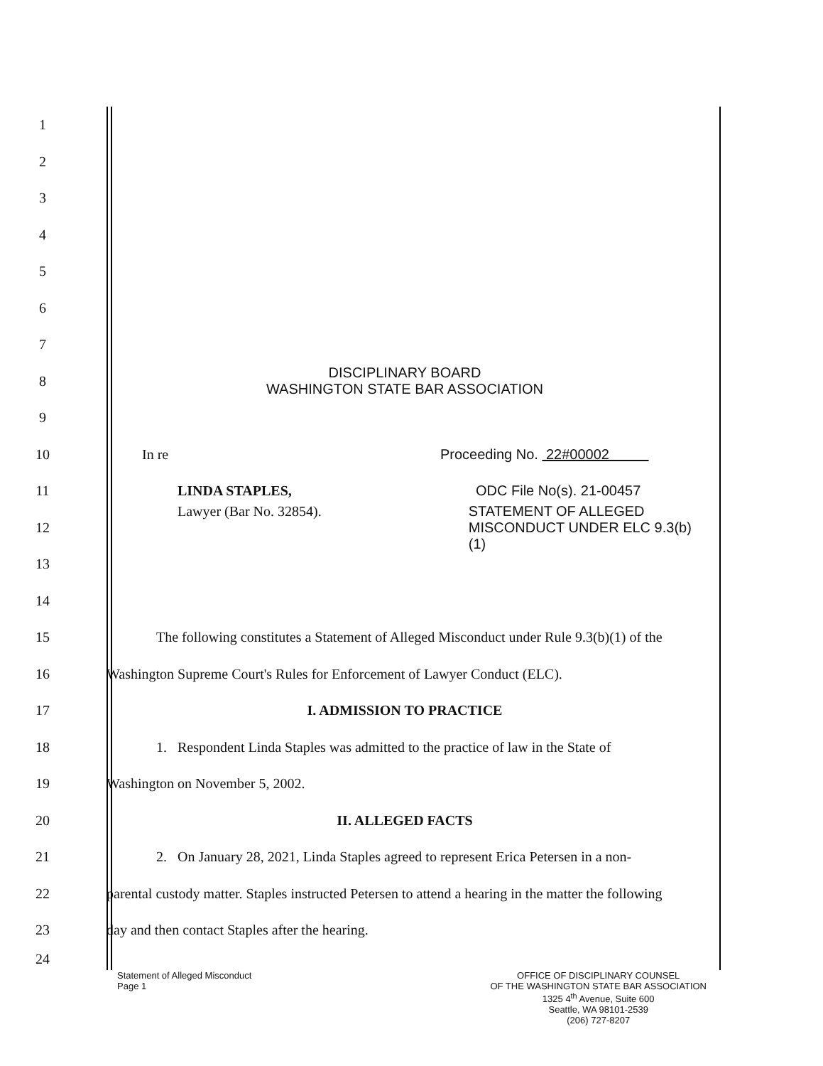1
2
3
4
5
6
7
8
DISCIPLINARY BOARD
WASHINGTON STATE BAR ASSOCIATION
9
10 In re Proceeding No. 22#00002
11 LINDA STAPLES, ODC File No(s). 21-00457
12
Lawyer (Bar No. 32854). STATEMENT OF ALLEGED
MISCONDUCT UNDER ELC 9.3(b)(1)
13
14
15
The following constitutes a Statement of Alleged Misconduct under Rule 9.3(b)(1) of the
16
Washington Supreme Court's Rules for Enforcement of Lawyer Conduct (ELC).
17 I. ADMISSION TO PRACTICE
18
1. Respondent Linda Staples was admitted to the practice of law in the State of
19 Washington on November 5, 2002.
20 II. ALLEGED FACTS
21
2. On January 28, 2021, Linda Staples agreed to represent Erica Petersen in a non-
22
parental custody matter. Staples instructed Petersen to attend a hearing in the matter the following
23 day and then contact Staples after the hearing.
24
Statement of Alleged Misconduct
Page 1
OFFICE OF DISCIPLINARY COUNSEL
OF THE WASHINGTON STATE BAR ASSOCIATION
1325 4<sup>th</sup> Avenue, Suite 600
Seattle, WA 98101-2539
(206) 727-8207